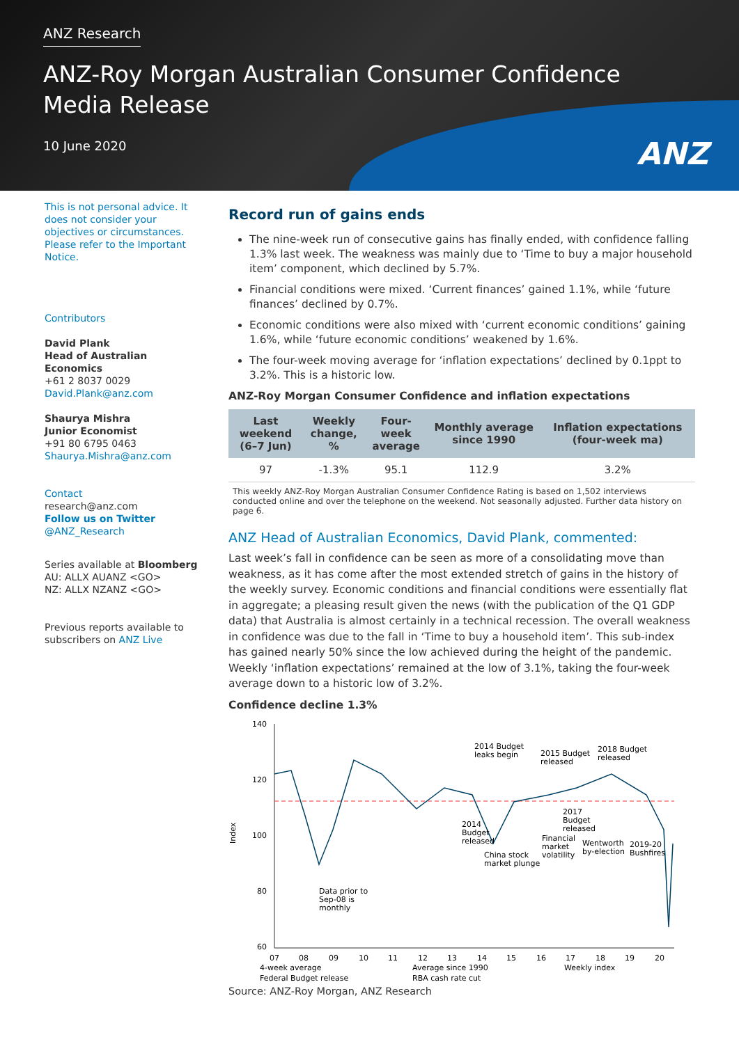ANZ Research
ANZ-Roy Morgan Australian Consumer Confidence
Media Release
10 June 2020
ANZ
This is not personal advice. It does not consider your objectives or circumstances. Please refer to the Important Notice.
Contributors
David Plank
Head of Australian Economics
+61 2 8037 0029
David.Plank@anz.com
Shaurya Mishra
Junior Economist
+91 80 6795 0463
Shaurya.Mishra@anz.com
Contact
research@anz.com
Follow us on Twitter
@ANZ_Research
Series available at Bloomberg
AU: ALLX AUANZ <GO>
NZ: ALLX NZANZ <GO>
Previous reports available to subscribers on ANZ Live
Record run of gains ends
The nine-week run of consecutive gains has finally ended, with confidence falling 1.3% last week. The weakness was mainly due to ‘Time to buy a major household item’ component, which declined by 5.7%.
Financial conditions were mixed. ‘Current finances’ gained 1.1%, while ‘future finances’ declined by 0.7%.
Economic conditions were also mixed with ‘current economic conditions’ gaining 1.6%, while ‘future economic conditions’ weakened by 1.6%.
The four-week moving average for ‘inflation expectations’ declined by 0.1ppt to 3.2%. This is a historic low.
ANZ-Roy Morgan Consumer Confidence and inflation expectations
| Last weekend (6–7 Jun) | Weekly change, % | Four-week average | Monthly average since 1990 | Inflation expectations (four-week ma) |
| --- | --- | --- | --- | --- |
| 97 | -1.3% | 95.1 | 112.9 | 3.2% |
This weekly ANZ-Roy Morgan Australian Consumer Confidence Rating is based on 1,502 interviews conducted online and over the telephone on the weekend. Not seasonally adjusted. Further data history on page 6.
ANZ Head of Australian Economics, David Plank, commented:
Last week’s fall in confidence can be seen as more of a consolidating move than weakness, as it has come after the most extended stretch of gains in the history of the weekly survey. Economic conditions and financial conditions were essentially flat in aggregate; a pleasing result given the news (with the publication of the Q1 GDP data) that Australia is almost certainly in a technical recession. The overall weakness in confidence was due to the fall in ‘Time to buy a household item’. This sub-index has gained nearly 50% since the low achieved during the height of the pandemic. Weekly ‘inflation expectations’ remained at the low of 3.1%, taking the four-week average down to a historic low of 3.2%.
Confidence decline 1.3%
Index
140
120
100
80
60
2014 Budget
leaks begin
2015 Budget
released
2018 Budget
released
Data prior to
Sep-08 is
monthly
2014
Budget
released
China stock
market plunge
Financial
market
volatility
2017
Budget
released
Wentworth
by-election
2019-20
Bushfires
07
08
09
10
11
12
13
14
15
16
17
18
19
20
4-week average
Average since 1990
Weekly index
Federal Budget release
RBA cash rate cut
Source: ANZ-Roy Morgan, ANZ Research